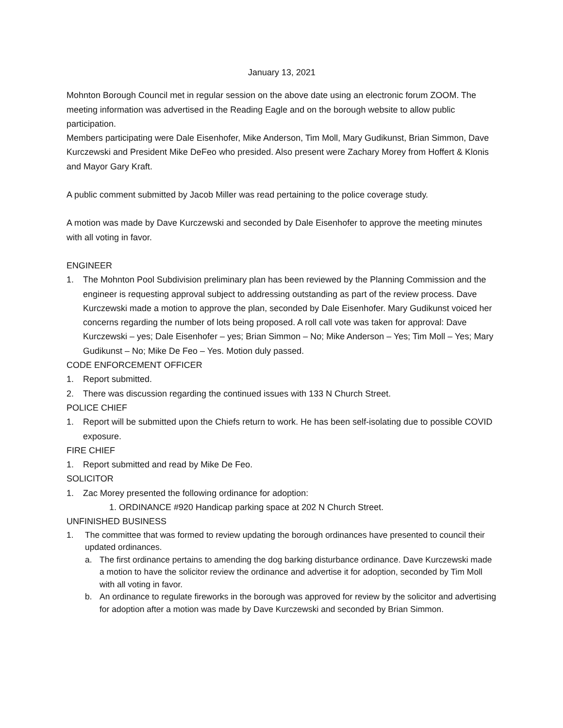January 13, 2021
Mohnton Borough Council met in regular session on the above date using an electronic forum ZOOM. The meeting information was advertised in the Reading Eagle and on the borough website to allow public participation.
Members participating were Dale Eisenhofer, Mike Anderson, Tim Moll, Mary Gudikunst, Brian Simmon, Dave Kurczewski and President Mike DeFeo who presided. Also present were Zachary Morey from Hoffert & Klonis and Mayor Gary Kraft.
A public comment submitted by Jacob Miller was read pertaining to the police coverage study.
A motion was made by Dave Kurczewski and seconded by Dale Eisenhofer to approve the meeting minutes with all voting in favor.
ENGINEER
1. The Mohnton Pool Subdivision preliminary plan has been reviewed by the Planning Commission and the engineer is requesting approval subject to addressing outstanding as part of the review process. Dave Kurczewski made a motion to approve the plan, seconded by Dale Eisenhofer. Mary Gudikunst voiced her concerns regarding the number of lots being proposed. A roll call vote was taken for approval: Dave Kurczewski – yes; Dale Eisenhofer – yes; Brian Simmon – No; Mike Anderson – Yes; Tim Moll – Yes; Mary Gudikunst – No; Mike De Feo – Yes. Motion duly passed.
CODE ENFORCEMENT OFFICER
1. Report submitted.
2. There was discussion regarding the continued issues with 133 N Church Street.
POLICE CHIEF
1. Report will be submitted upon the Chiefs return to work. He has been self-isolating due to possible COVID exposure.
FIRE CHIEF
1. Report submitted and read by Mike De Feo.
SOLICITOR
1. Zac Morey presented the following ordinance for adoption:
1. ORDINANCE #920 Handicap parking space at 202 N Church Street.
UNFINISHED BUSINESS
1. The committee that was formed to review updating the borough ordinances have presented to council their updated ordinances.
a. The first ordinance pertains to amending the dog barking disturbance ordinance. Dave Kurczewski made a motion to have the solicitor review the ordinance and advertise it for adoption, seconded by Tim Moll with all voting in favor.
b. An ordinance to regulate fireworks in the borough was approved for review by the solicitor and advertising for adoption after a motion was made by Dave Kurczewski and seconded by Brian Simmon.